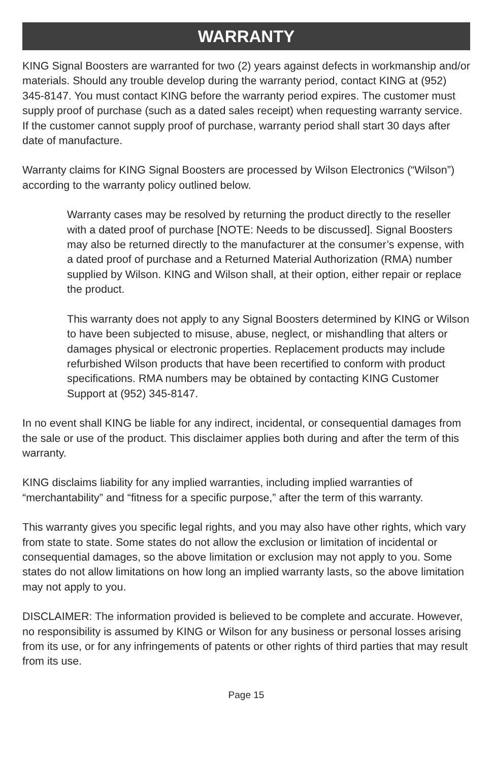WARRANTY
KING Signal Boosters are warranted for two (2) years against defects in workmanship and/or materials. Should any trouble develop during the warranty period, contact KING at (952) 345-8147. You must contact KING before the warranty period expires. The customer must supply proof of purchase (such as a dated sales receipt) when requesting warranty service. If the customer cannot supply proof of purchase, warranty period shall start 30 days after date of manufacture.
Warranty claims for KING Signal Boosters are processed by Wilson Electronics (“Wilson”) according to the warranty policy outlined below.
Warranty cases may be resolved by returning the product directly to the reseller with a dated proof of purchase [NOTE: Needs to be discussed]. Signal Boosters may also be returned directly to the manufacturer at the consumer’s expense, with a dated proof of purchase and a Returned Material Authorization (RMA) number supplied by Wilson. KING and Wilson shall, at their option, either repair or replace the product.
This warranty does not apply to any Signal Boosters determined by KING or Wilson to have been subjected to misuse, abuse, neglect, or mishandling that alters or damages physical or electronic properties. Replacement products may include refurbished Wilson products that have been recertified to conform with product specifications. RMA numbers may be obtained by contacting KING Customer Support at (952) 345-8147.
In no event shall KING be liable for any indirect, incidental, or consequential damages from the sale or use of the product. This disclaimer applies both during and after the term of this warranty.
KING disclaims liability for any implied warranties, including implied warranties of “merchantability” and “fitness for a specific purpose,” after the term of this warranty.
This warranty gives you specific legal rights, and you may also have other rights, which vary from state to state. Some states do not allow the exclusion or limitation of incidental or consequential damages, so the above limitation or exclusion may not apply to you. Some states do not allow limitations on how long an implied warranty lasts, so the above limitation may not apply to you.
DISCLAIMER: The information provided is believed to be complete and accurate. However, no responsibility is assumed by KING or Wilson for any business or personal losses arising from its use, or for any infringements of patents or other rights of third parties that may result from its use.
Page 15